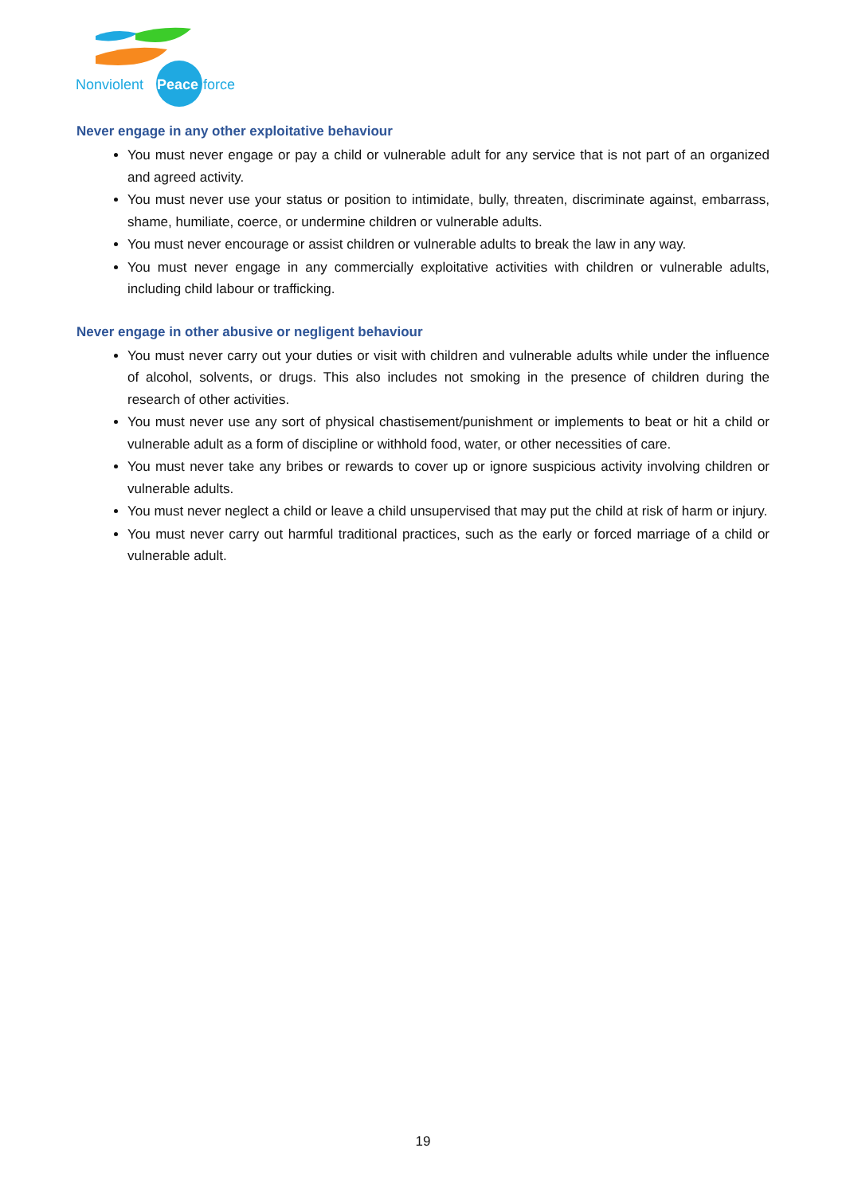Nonviolent
Peace
force
Never engage in any other exploitative behaviour
You must never engage or pay a child or vulnerable adult for any service that is not part of an organized and agreed activity.
You must never use your status or position to intimidate, bully, threaten, discriminate against, embarrass, shame, humiliate, coerce, or undermine children or vulnerable adults.
You must never encourage or assist children or vulnerable adults to break the law in any way.
You must never engage in any commercially exploitative activities with children or vulnerable adults, including child labour or trafficking.
Never engage in other abusive or negligent behaviour
You must never carry out your duties or visit with children and vulnerable adults while under the influence of alcohol, solvents, or drugs. This also includes not smoking in the presence of children during the research of other activities.
You must never use any sort of physical chastisement/punishment or implements to beat or hit a child or vulnerable adult as a form of discipline or withhold food, water, or other necessities of care.
You must never take any bribes or rewards to cover up or ignore suspicious activity involving children or vulnerable adults.
You must never neglect a child or leave a child unsupervised that may put the child at risk of harm or injury.
You must never carry out harmful traditional practices, such as the early or forced marriage of a child or vulnerable adult.
19